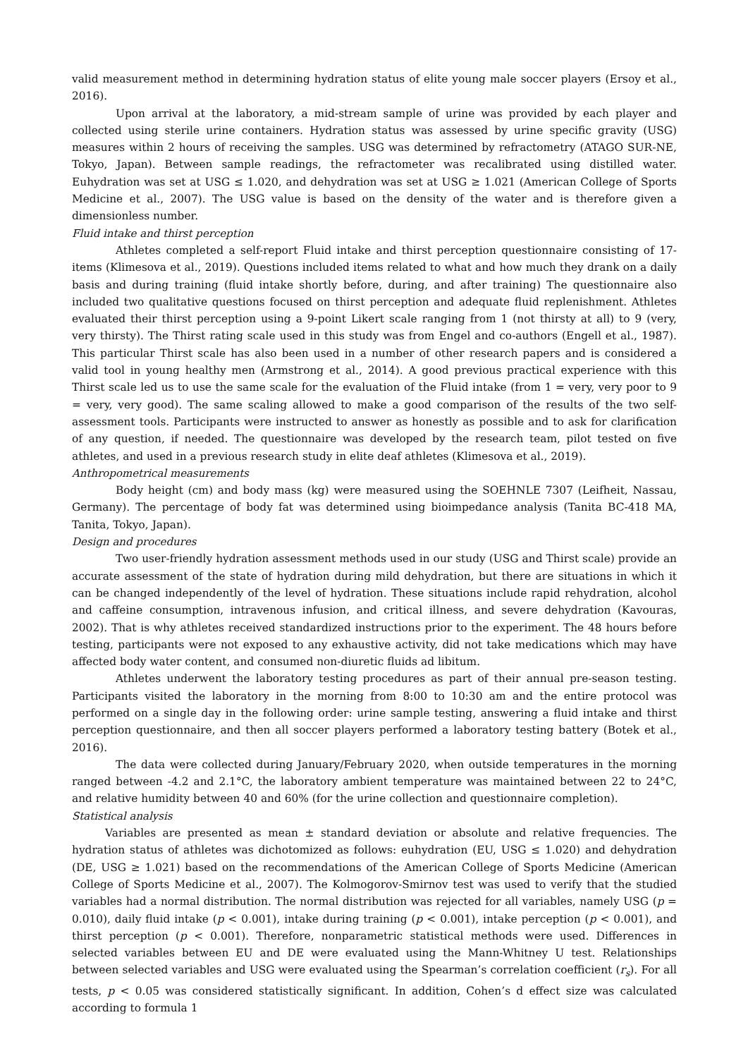valid measurement method in determining hydration status of elite young male soccer players (Ersoy et al., 2016).
Upon arrival at the laboratory, a mid-stream sample of urine was provided by each player and collected using sterile urine containers. Hydration status was assessed by urine specific gravity (USG) measures within 2 hours of receiving the samples. USG was determined by refractometry (ATAGO SUR-NE, Tokyo, Japan). Between sample readings, the refractometer was recalibrated using distilled water. Euhydration was set at USG ≤ 1.020, and dehydration was set at USG ≥ 1.021 (American College of Sports Medicine et al., 2007). The USG value is based on the density of the water and is therefore given a dimensionless number.
Fluid intake and thirst perception
Athletes completed a self-report Fluid intake and thirst perception questionnaire consisting of 17-items (Klimesova et al., 2019). Questions included items related to what and how much they drank on a daily basis and during training (fluid intake shortly before, during, and after training) The questionnaire also included two qualitative questions focused on thirst perception and adequate fluid replenishment. Athletes evaluated their thirst perception using a 9-point Likert scale ranging from 1 (not thirsty at all) to 9 (very, very thirsty). The Thirst rating scale used in this study was from Engel and co-authors (Engell et al., 1987). This particular Thirst scale has also been used in a number of other research papers and is considered a valid tool in young healthy men (Armstrong et al., 2014). A good previous practical experience with this Thirst scale led us to use the same scale for the evaluation of the Fluid intake (from 1 = very, very poor to 9 = very, very good). The same scaling allowed to make a good comparison of the results of the two self-assessment tools. Participants were instructed to answer as honestly as possible and to ask for clarification of any question, if needed. The questionnaire was developed by the research team, pilot tested on five athletes, and used in a previous research study in elite deaf athletes (Klimesova et al., 2019).
Anthropometrical measurements
Body height (cm) and body mass (kg) were measured using the SOEHNLE 7307 (Leifheit, Nassau, Germany). The percentage of body fat was determined using bioimpedance analysis (Tanita BC-418 MA, Tanita, Tokyo, Japan).
Design and procedures
Two user-friendly hydration assessment methods used in our study (USG and Thirst scale) provide an accurate assessment of the state of hydration during mild dehydration, but there are situations in which it can be changed independently of the level of hydration. These situations include rapid rehydration, alcohol and caffeine consumption, intravenous infusion, and critical illness, and severe dehydration (Kavouras, 2002). That is why athletes received standardized instructions prior to the experiment. The 48 hours before testing, participants were not exposed to any exhaustive activity, did not take medications which may have affected body water content, and consumed non-diuretic fluids ad libitum.
Athletes underwent the laboratory testing procedures as part of their annual pre-season testing. Participants visited the laboratory in the morning from 8:00 to 10:30 am and the entire protocol was performed on a single day in the following order: urine sample testing, answering a fluid intake and thirst perception questionnaire, and then all soccer players performed a laboratory testing battery (Botek et al., 2016).
The data were collected during January/February 2020, when outside temperatures in the morning ranged between -4.2 and 2.1°C, the laboratory ambient temperature was maintained between 22 to 24°C, and relative humidity between 40 and 60% (for the urine collection and questionnaire completion).
Statistical analysis
Variables are presented as mean ± standard deviation or absolute and relative frequencies. The hydration status of athletes was dichotomized as follows: euhydration (EU, USG ≤ 1.020) and dehydration (DE, USG ≥ 1.021) based on the recommendations of the American College of Sports Medicine (American College of Sports Medicine et al., 2007). The Kolmogorov-Smirnov test was used to verify that the studied variables had a normal distribution. The normal distribution was rejected for all variables, namely USG (p = 0.010), daily fluid intake (p < 0.001), intake during training (p < 0.001), intake perception (p < 0.001), and thirst perception (p < 0.001). Therefore, nonparametric statistical methods were used. Differences in selected variables between EU and DE were evaluated using the Mann-Whitney U test. Relationships between selected variables and USG were evaluated using the Spearman’s correlation coefficient (r<sub>s</sub>). For all tests, p < 0.05 was considered statistically significant. In addition, Cohen’s d effect size was calculated according to formula 1